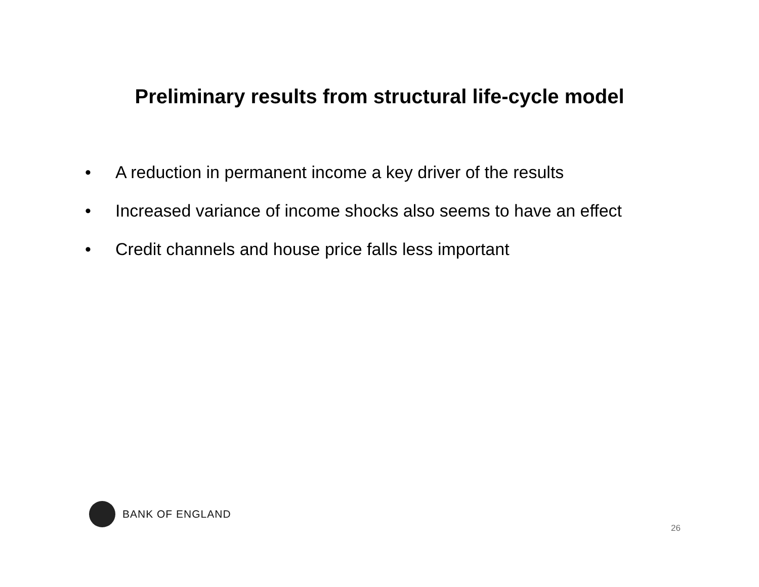Preliminary results from structural life-cycle model
• A reduction in permanent income a key driver of the results
• Increased variance of income shocks also seems to have an effect
• Credit channels and house price falls less important
BANK OF ENGLAND
26